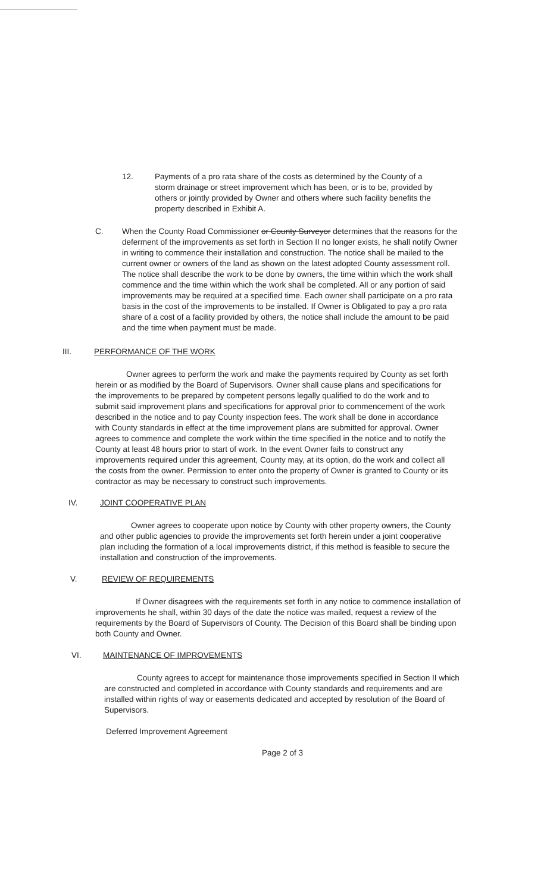12. Payments of a pro rata share of the costs as determined by the County of a storm drainage or street improvement which has been, or is to be, provided by others or jointly provided by Owner and others where such facility benefits the property described in Exhibit A.
C. When the County Road Commissioner or County Surveyor determines that the reasons for the deferment of the improvements as set forth in Section II no longer exists, he shall notify Owner in writing to commence their installation and construction. The notice shall be mailed to the current owner or owners of the land as shown on the latest adopted County assessment roll. The notice shall describe the work to be done by owners, the time within which the work shall commence and the time within which the work shall be completed. All or any portion of said improvements may be required at a specified time. Each owner shall participate on a pro rata basis in the cost of the improvements to be installed. If Owner is Obligated to pay a pro rata share of a cost of a facility provided by others, the notice shall include the amount to be paid and the time when payment must be made.
III. PERFORMANCE OF THE WORK
Owner agrees to perform the work and make the payments required by County as set forth herein or as modified by the Board of Supervisors. Owner shall cause plans and specifications for the improvements to be prepared by competent persons legally qualified to do the work and to submit said improvement plans and specifications for approval prior to commencement of the work described in the notice and to pay County inspection fees. The work shall be done in accordance with County standards in effect at the time improvement plans are submitted for approval. Owner agrees to commence and complete the work within the time specified in the notice and to notify the County at least 48 hours prior to start of work. In the event Owner fails to construct any improvements required under this agreement, County may, at its option, do the work and collect all the costs from the owner. Permission to enter onto the property of Owner is granted to County or its contractor as may be necessary to construct such improvements.
IV. JOINT COOPERATIVE PLAN
Owner agrees to cooperate upon notice by County with other property owners, the County and other public agencies to provide the improvements set forth herein under a joint cooperative plan including the formation of a local improvements district, if this method is feasible to secure the installation and construction of the improvements.
V. REVIEW OF REQUIREMENTS
If Owner disagrees with the requirements set forth in any notice to commence installation of improvements he shall, within 30 days of the date the notice was mailed, request a review of the requirements by the Board of Supervisors of County. The Decision of this Board shall be binding upon both County and Owner.
VI. MAINTENANCE OF IMPROVEMENTS
County agrees to accept for maintenance those improvements specified in Section II which are constructed and completed in accordance with County standards and requirements and are installed within rights of way or easements dedicated and accepted by resolution of the Board of Supervisors.
Deferred Improvement Agreement
Page 2 of 3